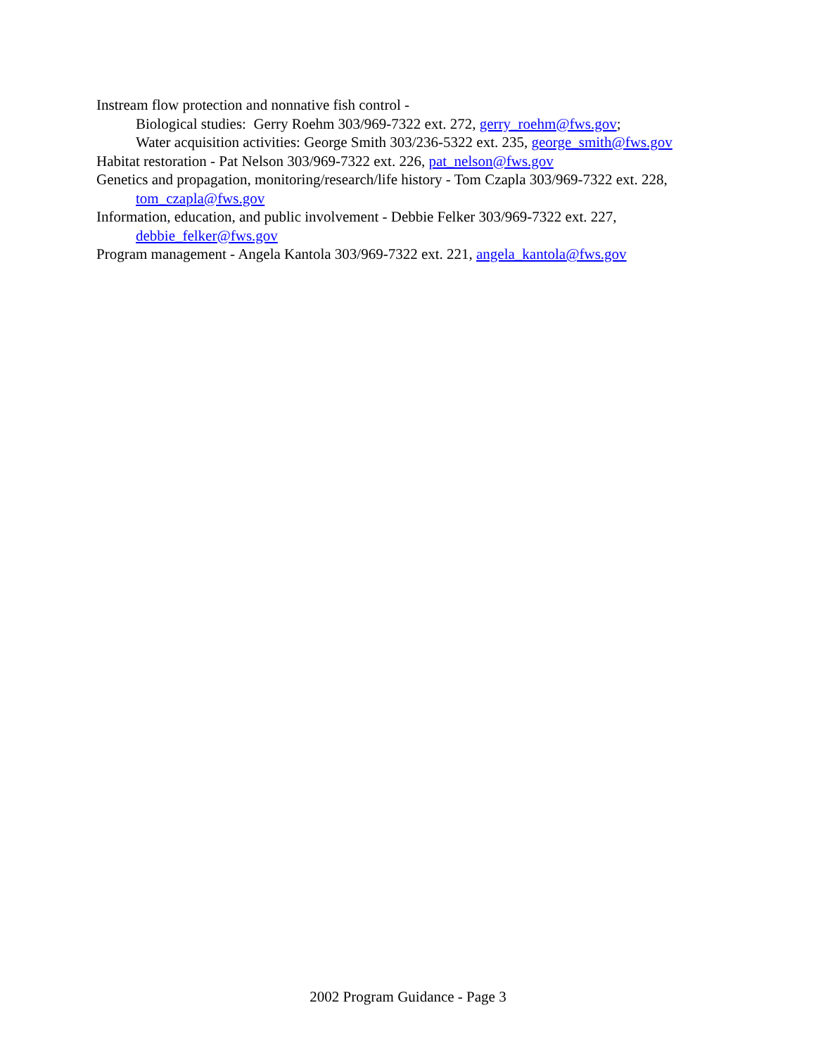Instream flow protection and nonnative fish control -
Biological studies: Gerry Roehm 303/969-7322 ext. 272, gerry_roehm@fws.gov;
Water acquisition activities: George Smith 303/236-5322 ext. 235, george_smith@fws.gov
Habitat restoration - Pat Nelson 303/969-7322 ext. 226, pat_nelson@fws.gov
Genetics and propagation, monitoring/research/life history - Tom Czapla 303/969-7322 ext. 228, tom_czapla@fws.gov
Information, education, and public involvement - Debbie Felker 303/969-7322 ext. 227, debbie_felker@fws.gov
Program management - Angela Kantola 303/969-7322 ext. 221, angela_kantola@fws.gov
2002 Program Guidance - Page 3